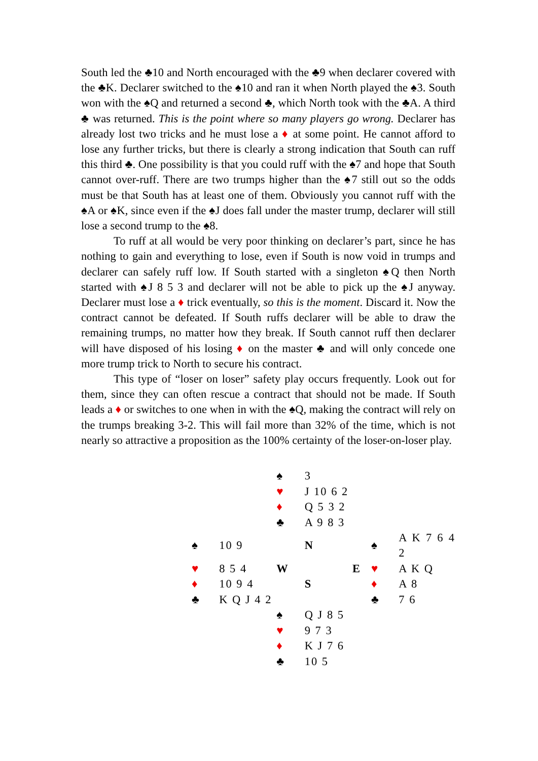South led the ♣10 and North encouraged with the ♣9 when declarer covered with the ♣K. Declarer switched to the ♠10 and ran it when North played the ♠3. South won with the ♠Q and returned a second ♣, which North took with the ♣A. A third ♣ was returned. This is the point where so many players go wrong. Declarer has already lost two tricks and he must lose a ♦ at some point. He cannot afford to lose any further tricks, but there is clearly a strong indication that South can ruff this third ♣. One possibility is that you could ruff with the ♠7 and hope that South cannot over-ruff. There are two trumps higher than the ♠7 still out so the odds must be that South has at least one of them. Obviously you cannot ruff with the ♠A or ♠K, since even if the ♠J does fall under the master trump, declarer will still lose a second trump to the ♠8.
To ruff at all would be very poor thinking on declarer’s part, since he has nothing to gain and everything to lose, even if South is now void in trumps and declarer can safely ruff low. If South started with a singleton ♠Q then North started with ♠J 8 5 3 and declarer will not be able to pick up the ♠J anyway. Declarer must lose a ♦ trick eventually, so this is the moment. Discard it. Now the contract cannot be defeated. If South ruffs declarer will be able to draw the remaining trumps, no matter how they break. If South cannot ruff then declarer will have disposed of his losing ♦ on the master ♣ and will only concede one more trump trick to North to secure his contract.
This type of “loser on loser” safety play occurs frequently. Look out for them, since they can often rescue a contract that should not be made. If South leads a ♦ or switches to one when in with the ♠Q, making the contract will rely on the trumps breaking 3-2. This will fail more than 32% of the time, which is not nearly so attractive a proposition as the 100% certainty of the loser-on-loser play.
| | | ♠ | 3 | | |
| | | ♥ | J 10 6 2 | | |
| | | ♦ | Q 5 3 2 | | |
| | | ♣ | A 9 8 3 | | |
| ♠ | 10 9 | | N | ♠ | A K 7 6 4 2 |
| ♥ | 8 5 4 | W | E | ♥ | A K Q |
| ♦ | 10 9 4 | | S | ♦ | A 8 |
| ♣ | K Q J 4 2 | | | ♣ | 7 6 |
| | | ♠ | Q J 8 5 | | |
| | | ♥ | 9 7 3 | | |
| | | ♦ | K J 7 6 | | |
| | | ♣ | 10 5 | | |